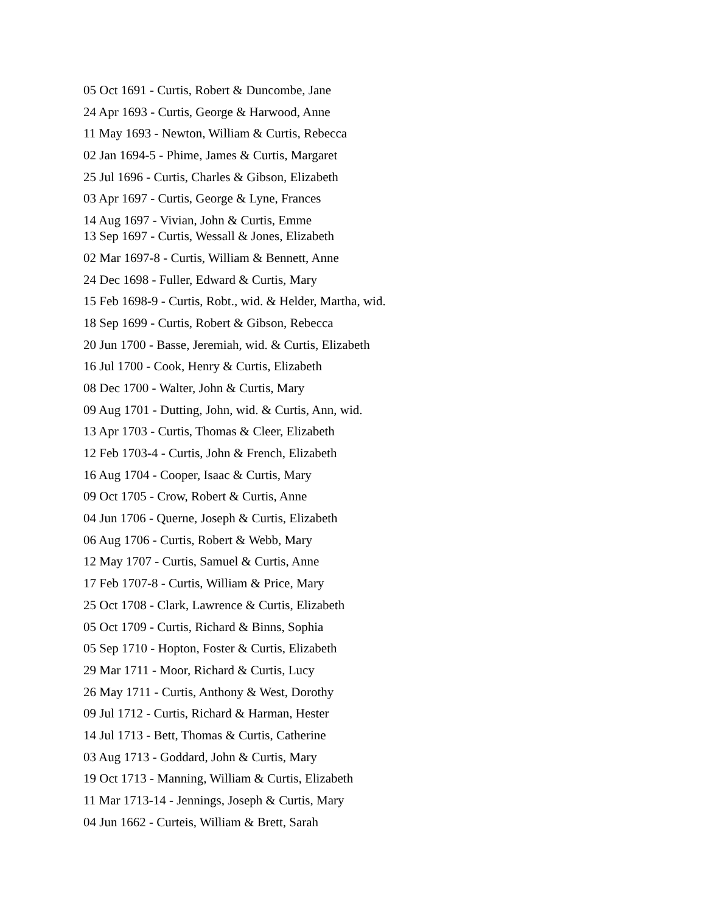05 Oct 1691 - Curtis, Robert & Duncombe, Jane
24 Apr 1693 - Curtis, George & Harwood, Anne
11 May 1693 - Newton, William & Curtis, Rebecca
02 Jan 1694-5 - Phime, James & Curtis, Margaret
25 Jul 1696 - Curtis, Charles & Gibson, Elizabeth
03 Apr 1697 - Curtis, George & Lyne, Frances
14 Aug 1697 - Vivian, John & Curtis, Emme
13 Sep 1697 - Curtis, Wessall & Jones, Elizabeth
02 Mar 1697-8 - Curtis, William & Bennett, Anne
24 Dec 1698 - Fuller, Edward & Curtis, Mary
15 Feb 1698-9 - Curtis, Robt., wid. & Helder, Martha, wid.
18 Sep 1699 - Curtis, Robert & Gibson, Rebecca
20 Jun 1700 - Basse, Jeremiah, wid. & Curtis, Elizabeth
16 Jul 1700 - Cook, Henry & Curtis, Elizabeth
08 Dec 1700 - Walter, John & Curtis, Mary
09 Aug 1701 - Dutting, John, wid. & Curtis, Ann, wid.
13 Apr 1703 - Curtis, Thomas & Cleer, Elizabeth
12 Feb 1703-4 - Curtis, John & French, Elizabeth
16 Aug 1704 - Cooper, Isaac & Curtis, Mary
09 Oct 1705 - Crow, Robert & Curtis, Anne
04 Jun 1706 - Querne, Joseph & Curtis, Elizabeth
06 Aug 1706 - Curtis, Robert & Webb, Mary
12 May 1707 - Curtis, Samuel & Curtis, Anne
17 Feb 1707-8 - Curtis, William & Price, Mary
25 Oct 1708 - Clark, Lawrence & Curtis, Elizabeth
05 Oct 1709 - Curtis, Richard & Binns, Sophia
05 Sep 1710 - Hopton, Foster & Curtis, Elizabeth
29 Mar 1711 - Moor, Richard & Curtis, Lucy
26 May 1711 - Curtis, Anthony & West, Dorothy
09 Jul 1712 - Curtis, Richard & Harman, Hester
14 Jul 1713 - Bett, Thomas & Curtis, Catherine
03 Aug 1713 - Goddard, John & Curtis, Mary
19 Oct 1713 - Manning, William & Curtis, Elizabeth
11 Mar 1713-14 - Jennings, Joseph & Curtis, Mary
04 Jun 1662 - Curteis, William & Brett, Sarah